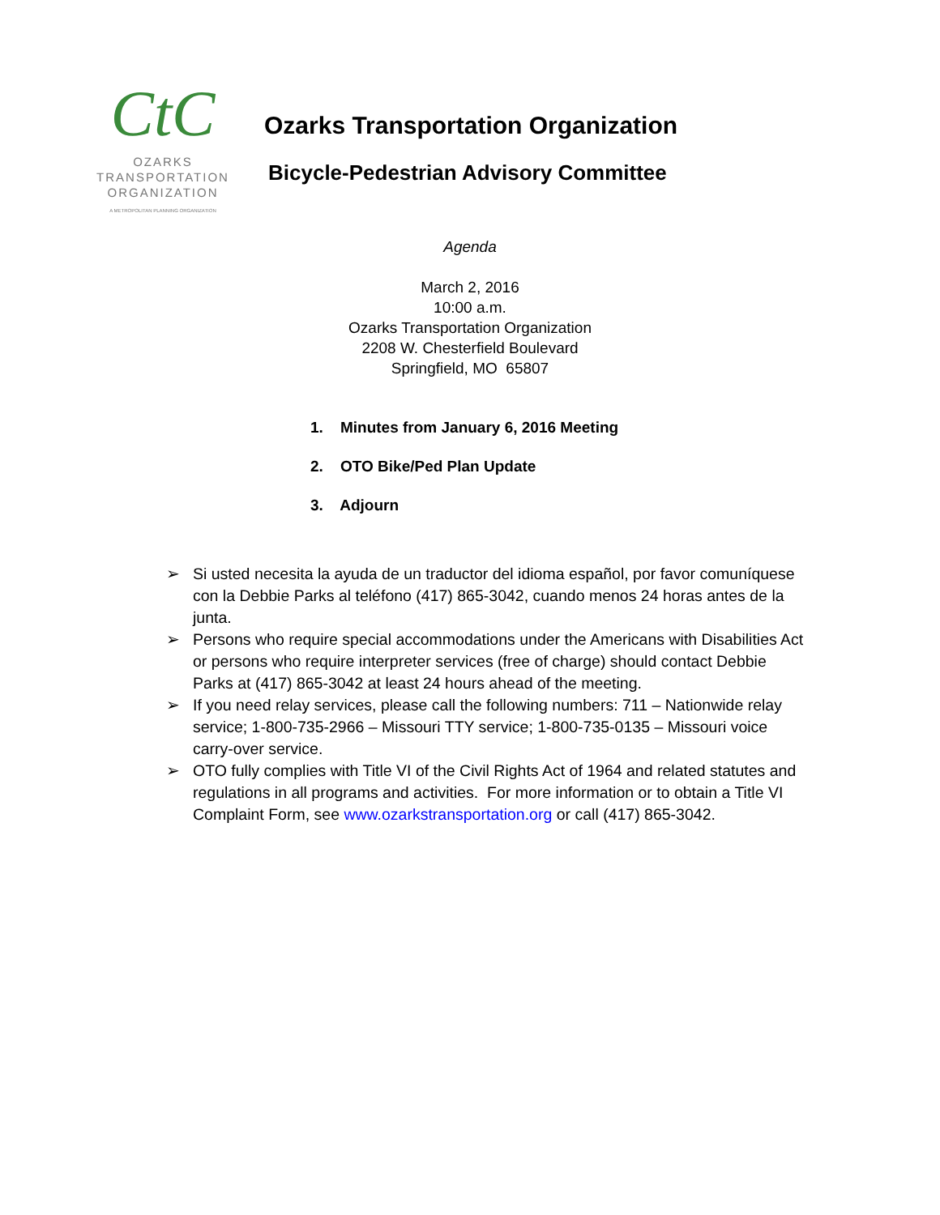CtC
OZARKS
TRANSPORTATION
ORGANIZATION
A METROPOLITAN PLANNING ORGANIZATION
Ozarks Transportation Organization
Bicycle-Pedestrian Advisory Committee
Agenda
March 2, 2016
10:00 a.m.
Ozarks Transportation Organization
2208 W. Chesterfield Boulevard
Springfield, MO 65807
1. Minutes from January 6, 2016 Meeting
2. OTO Bike/Ped Plan Update
3. Adjourn
➢ Si usted necesita la ayuda de un traductor del idioma español, por favor comuníquese con la Debbie Parks al teléfono (417) 865-3042, cuando menos 24 horas antes de la junta.
➢ Persons who require special accommodations under the Americans with Disabilities Act or persons who require interpreter services (free of charge) should contact Debbie Parks at (417) 865-3042 at least 24 hours ahead of the meeting.
➢ If you need relay services, please call the following numbers: 711 – Nationwide relay service; 1-800-735-2966 – Missouri TTY service; 1-800-735-0135 – Missouri voice carry-over service.
➢ OTO fully complies with Title VI of the Civil Rights Act of 1964 and related statutes and regulations in all programs and activities. For more information or to obtain a Title VI Complaint Form, see www.ozarkstransportation.org or call (417) 865-3042.